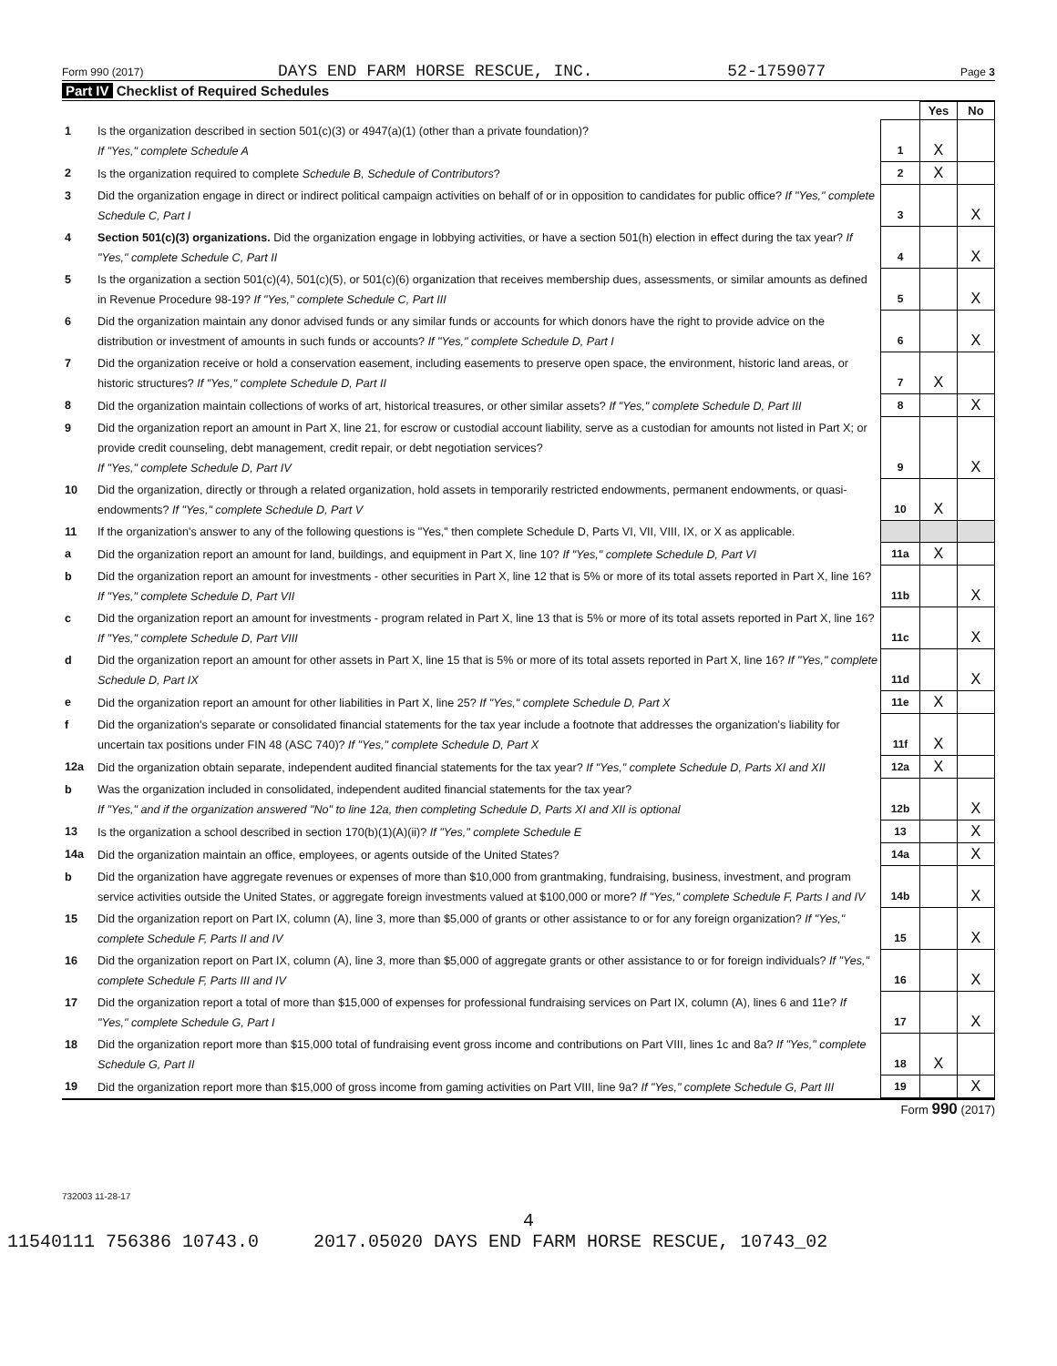Form 990 (2017) DAYS END FARM HORSE RESCUE, INC. 52-1759077 Page 3
Part IV Checklist of Required Schedules
| | | | Yes | No |
| 1 | Is the organization described in section 501(c)(3) or 4947(a)(1) (other than a private foundation)? If "Yes," complete Schedule A | 1 | X | |
| 2 | Is the organization required to complete Schedule B, Schedule of Contributors ? | 2 | X | |
| 3 | Did the organization engage in direct or indirect political campaign activities on behalf of or in opposition to candidates for public office? If "Yes," complete Schedule C, Part I | 3 | | X |
| 4 | Section 501(c)(3) organizations. Did the organization engage in lobbying activities, or have a section 501(h) election in effect during the tax year? If "Yes," complete Schedule C, Part II | 4 | | X |
| 5 | Is the organization a section 501(c)(4), 501(c)(5), or 501(c)(6) organization that receives membership dues, assessments, or similar amounts as defined in Revenue Procedure 98-19? If "Yes," complete Schedule C, Part III | 5 | | X |
| 6 | Did the organization maintain any donor advised funds or any similar funds or accounts for which donors have the right to provide advice on the distribution or investment of amounts in such funds or accounts? If "Yes," complete Schedule D, Part I | 6 | | X |
| 7 | Did the organization receive or hold a conservation easement, including easements to preserve open space, the environment, historic land areas, or historic structures? If "Yes," complete Schedule D, Part II | 7 | X | |
| 8 | Did the organization maintain collections of works of art, historical treasures, or other similar assets? If "Yes," complete Schedule D, Part III | 8 | | X |
| 9 | Did the organization report an amount in Part X, line 21, for escrow or custodial account liability, serve as a custodian for amounts not listed in Part X; or provide credit counseling, debt management, credit repair, or debt negotiation services? If "Yes," complete Schedule D, Part IV | 9 | | X |
| 10 | Did the organization, directly or through a related organization, hold assets in temporarily restricted endowments, permanent endowments, or quasi-endowments? If "Yes," complete Schedule D, Part V | 10 | X | |
| 11 | If the organization's answer to any of the following questions is "Yes," then complete Schedule D, Parts VI, VII, VIII, IX, or X as applicable. | | | |
| a | Did the organization report an amount for land, buildings, and equipment in Part X, line 10? If "Yes," complete Schedule D, Part VI | 11a | X | |
| b | Did the organization report an amount for investments - other securities in Part X, line 12 that is 5% or more of its total assets reported in Part X, line 16? If "Yes," complete Schedule D, Part VII | 11b | | X |
| c | Did the organization report an amount for investments - program related in Part X, line 13 that is 5% or more of its total assets reported in Part X, line 16? If "Yes," complete Schedule D, Part VIII | 11c | | X |
| d | Did the organization report an amount for other assets in Part X, line 15 that is 5% or more of its total assets reported in Part X, line 16? If "Yes," complete Schedule D, Part IX | 11d | | X |
| e | Did the organization report an amount for other liabilities in Part X, line 25? If "Yes," complete Schedule D, Part X | 11e | X | |
| f | Did the organization's separate or consolidated financial statements for the tax year include a footnote that addresses the organization's liability for uncertain tax positions under FIN 48 (ASC 740)? If "Yes," complete Schedule D, Part X | 11f | X | |
| 12a | Did the organization obtain separate, independent audited financial statements for the tax year? If "Yes," complete Schedule D, Parts XI and XII | 12a | X | |
| b | Was the organization included in consolidated, independent audited financial statements for the tax year? If "Yes," and if the organization answered "No" to line 12a, then completing Schedule D, Parts XI and XII is optional | 12b | | X |
| 13 | Is the organization a school described in section 170(b)(1)(A)(ii)? If "Yes," complete Schedule E | 13 | | X |
| 14a | Did the organization maintain an office, employees, or agents outside of the United States? | 14a | | X |
| b | Did the organization have aggregate revenues or expenses of more than $10,000 from grantmaking, fundraising, business, investment, and program service activities outside the United States, or aggregate foreign investments valued at $100,000 or more? If "Yes," complete Schedule F, Parts I and IV | 14b | | X |
| 15 | Did the organization report on Part IX, column (A), line 3, more than $5,000 of grants or other assistance to or for any foreign organization? If "Yes," complete Schedule F, Parts II and IV | 15 | | X |
| 16 | Did the organization report on Part IX, column (A), line 3, more than $5,000 of aggregate grants or other assistance to or for foreign individuals? If "Yes," complete Schedule F, Parts III and IV | 16 | | X |
| 17 | Did the organization report a total of more than $15,000 of expenses for professional fundraising services on Part IX, column (A), lines 6 and 11e? If "Yes," complete Schedule G, Part I | 17 | | X |
| 18 | Did the organization report more than $15,000 total of fundraising event gross income and contributions on Part VIII, lines 1c and 8a? If "Yes," complete Schedule G, Part II | 18 | X | |
| 19 | Did the organization report more than $15,000 of gross income from gaming activities on Part VIII, line 9a? If "Yes," complete Schedule G, Part III | 19 | | X |
Form 990 (2017)
732003 11-28-17
4
11540111 756386 10743.0 2017.05020 DAYS END FARM HORSE RESCUE, 10743_02